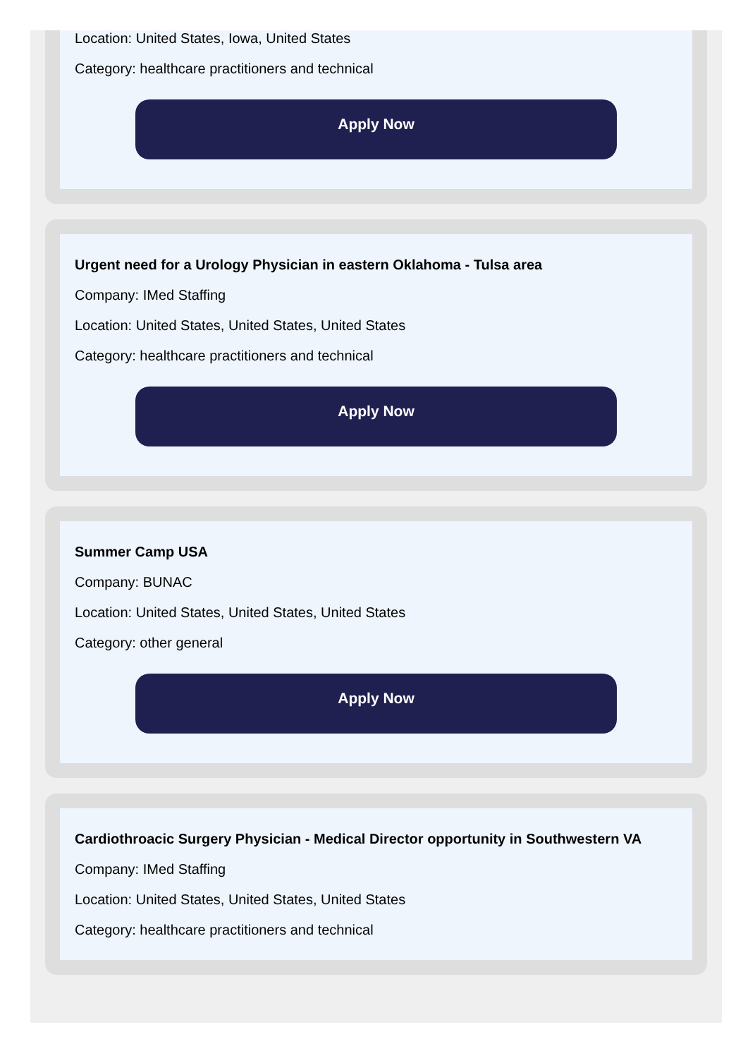Location: United States, Iowa, United States
Category: healthcare practitioners and technical
Apply Now
Urgent need for a Urology Physician in eastern Oklahoma - Tulsa area
Company: IMed Staffing
Location: United States, United States, United States
Category: healthcare practitioners and technical
Apply Now
Summer Camp USA
Company: BUNAC
Location: United States, United States, United States
Category: other general
Apply Now
Cardiothroacic Surgery Physician - Medical Director opportunity in Southwestern VA
Company: IMed Staffing
Location: United States, United States, United States
Category: healthcare practitioners and technical